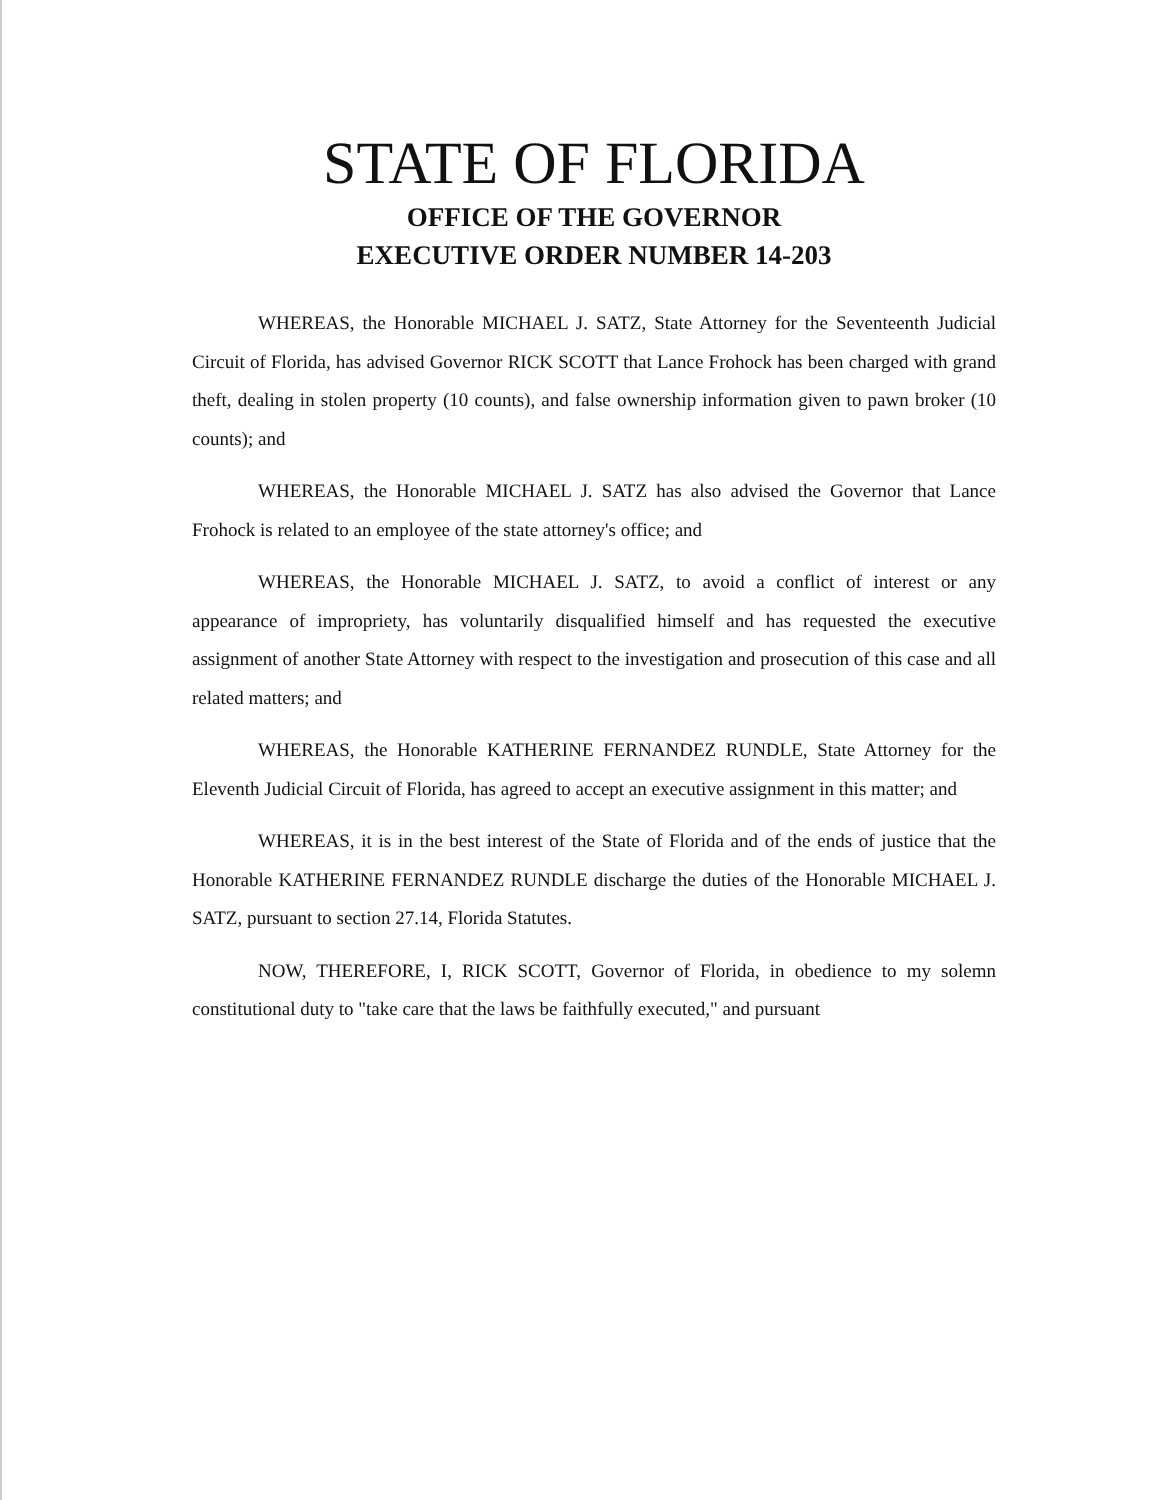STATE OF FLORIDA
OFFICE OF THE GOVERNOR
EXECUTIVE ORDER NUMBER 14-203
WHEREAS, the Honorable MICHAEL J. SATZ, State Attorney for the Seventeenth Judicial Circuit of Florida, has advised Governor RICK SCOTT that Lance Frohock has been charged with grand theft, dealing in stolen property (10 counts), and false ownership information given to pawn broker (10 counts); and
WHEREAS, the Honorable MICHAEL J. SATZ has also advised the Governor that Lance Frohock is related to an employee of the state attorney's office; and
WHEREAS, the Honorable MICHAEL J. SATZ, to avoid a conflict of interest or any appearance of impropriety, has voluntarily disqualified himself and has requested the executive assignment of another State Attorney with respect to the investigation and prosecution of this case and all related matters; and
WHEREAS, the Honorable KATHERINE FERNANDEZ RUNDLE, State Attorney for the Eleventh Judicial Circuit of Florida, has agreed to accept an executive assignment in this matter; and
WHEREAS, it is in the best interest of the State of Florida and of the ends of justice that the Honorable KATHERINE FERNANDEZ RUNDLE discharge the duties of the Honorable MICHAEL J. SATZ, pursuant to section 27.14, Florida Statutes.
NOW, THEREFORE, I, RICK SCOTT, Governor of Florida, in obedience to my solemn constitutional duty to "take care that the laws be faithfully executed," and pursuant